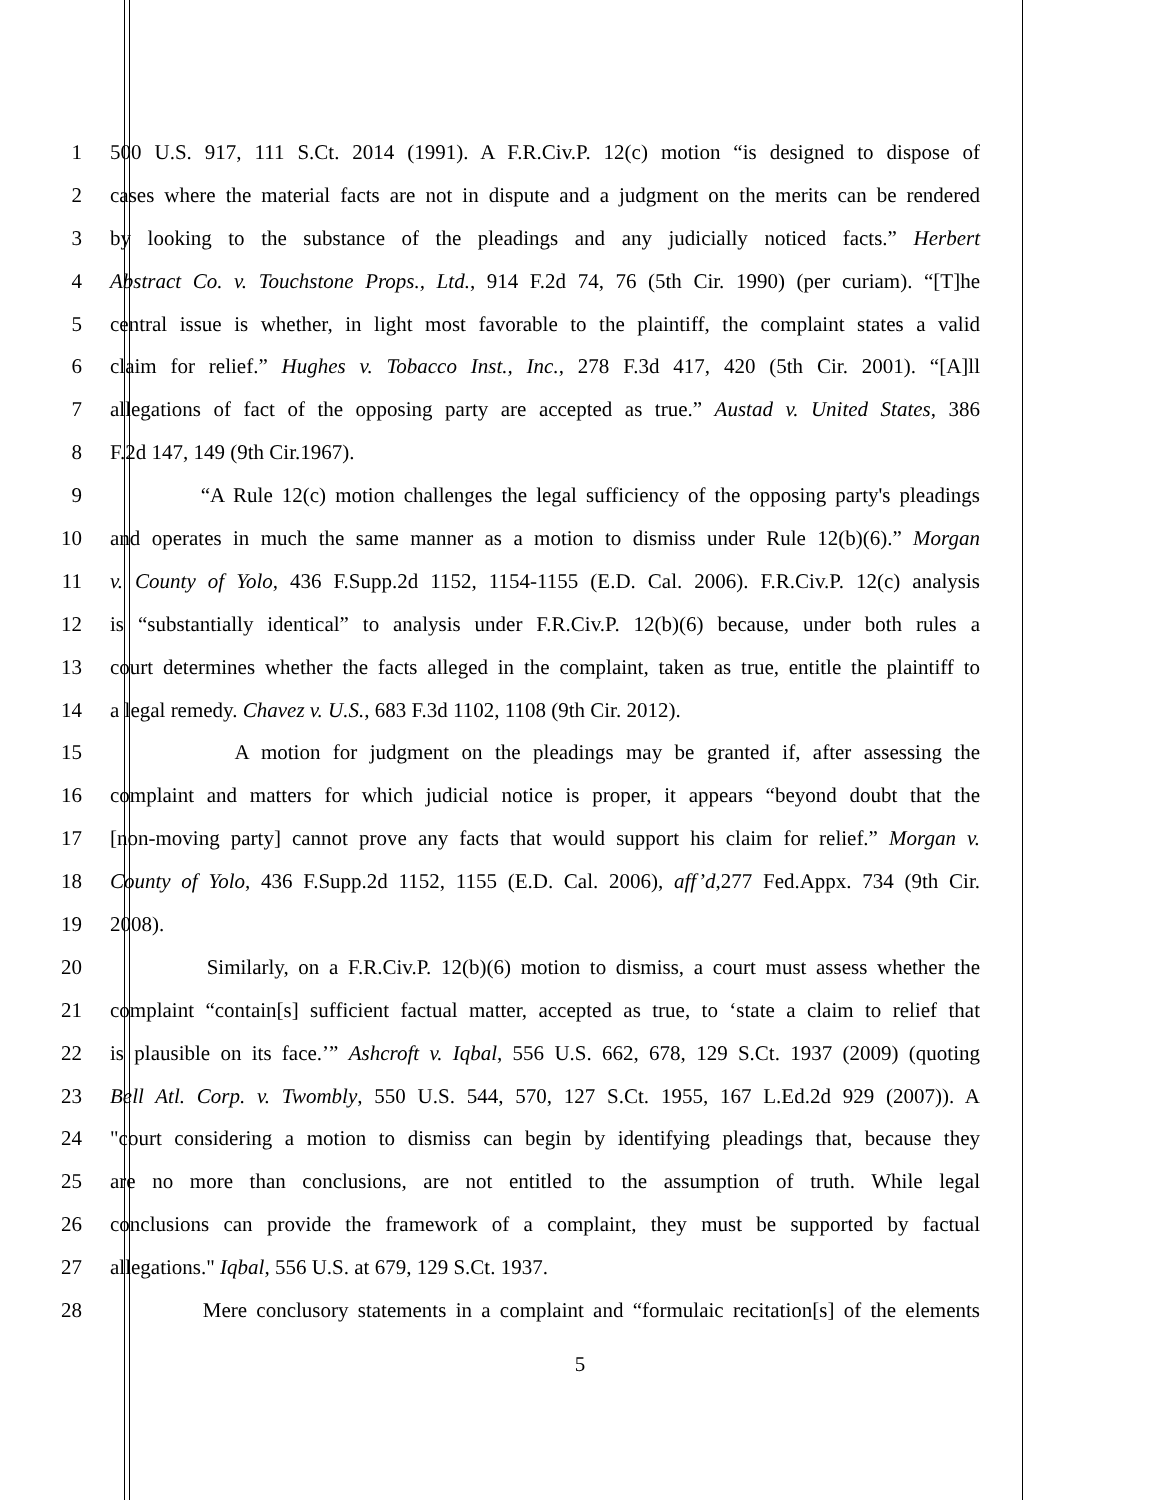1 500 U.S. 917, 111 S.Ct. 2014 (1991). A F.R.Civ.P. 12(c) motion “is designed to dispose of
2 cases where the material facts are not in dispute and a judgment on the merits can be rendered
3 by looking to the substance of the pleadings and any judicially noticed facts.” Herbert
4 Abstract Co. v. Touchstone Props., Ltd., 914 F.2d 74, 76 (5th Cir. 1990) (per curiam). “[T]he
5 central issue is whether, in light most favorable to the plaintiff, the complaint states a valid
6 claim for relief.” Hughes v. Tobacco Inst., Inc., 278 F.3d 417, 420 (5th Cir. 2001). “[A]ll
7 allegations of fact of the opposing party are accepted as true.” Austad v. United States, 386
8 F.2d 147, 149 (9th Cir.1967).
9 “A Rule 12(c) motion challenges the legal sufficiency of the opposing party's pleadings
10 and operates in much the same manner as a motion to dismiss under Rule 12(b)(6).” Morgan
11 v. County of Yolo, 436 F.Supp.2d 1152, 1154-1155 (E.D. Cal. 2006). F.R.Civ.P. 12(c) analysis
12 is “substantially identical” to analysis under F.R.Civ.P. 12(b)(6) because, under both rules a
13 court determines whether the facts alleged in the complaint, taken as true, entitle the plaintiff to
14 a legal remedy. Chavez v. U.S., 683 F.3d 1102, 1108 (9th Cir. 2012).
15 A motion for judgment on the pleadings may be granted if, after assessing the
16 complaint and matters for which judicial notice is proper, it appears “beyond doubt that the
17 [non-moving party] cannot prove any facts that would support his claim for relief.” Morgan v.
18 County of Yolo, 436 F.Supp.2d 1152, 1155 (E.D. Cal. 2006), aff’d,277 Fed.Appx. 734 (9th Cir.
19 2008).
20 Similarly, on a F.R.Civ.P. 12(b)(6) motion to dismiss, a court must assess whether the
21 complaint “contain[s] sufficient factual matter, accepted as true, to ‘state a claim to relief that
22 is plausible on its face.’” Ashcroft v. Iqbal, 556 U.S. 662, 678, 129 S.Ct. 1937 (2009) (quoting
23 Bell Atl. Corp. v. Twombly, 550 U.S. 544, 570, 127 S.Ct. 1955, 167 L.Ed.2d 929 (2007)). A
24 "court considering a motion to dismiss can begin by identifying pleadings that, because they
25 are no more than conclusions, are not entitled to the assumption of truth. While legal
26 conclusions can provide the framework of a complaint, they must be supported by factual
27 allegations." Iqbal, 556 U.S. at 679, 129 S.Ct. 1937.
28 Mere conclusory statements in a complaint and “formulaic recitation[s] of the elements
5